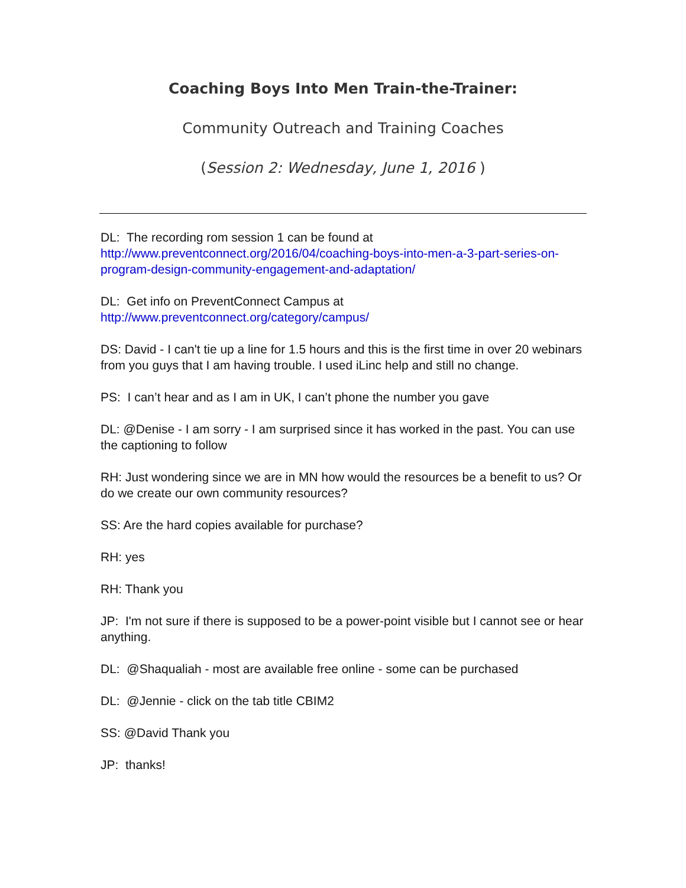Coaching Boys Into Men Train-the-Trainer:
Community Outreach and Training Coaches
(Session 2: Wednesday, June 1, 2016 )
DL: The recording rom session 1 can be found at
http://www.preventconnect.org/2016/04/coaching-boys-into-men-a-3-part-series-on-program-design-community-engagement-and-adaptation/
DL: Get info on PreventConnect Campus at
http://www.preventconnect.org/category/campus/
DS: David - I can't tie up a line for 1.5 hours and this is the first time in over 20 webinars from you guys that I am having trouble. I used iLinc help and still no change.
PS: I can’t hear and as I am in UK, I can’t phone the number you gave
DL: @Denise - I am sorry - I am surprised since it has worked in the past. You can use the captioning to follow
RH: Just wondering since we are in MN how would the resources be a benefit to us? Or do we create our own community resources?
SS: Are the hard copies available for purchase?
RH: yes
RH: Thank you
JP: I'm not sure if there is supposed to be a power-point visible but I cannot see or hear anything.
DL: @Shaqualiah - most are available free online - some can be purchased
DL: @Jennie - click on the tab title CBIM2
SS: @David Thank you
JP: thanks!